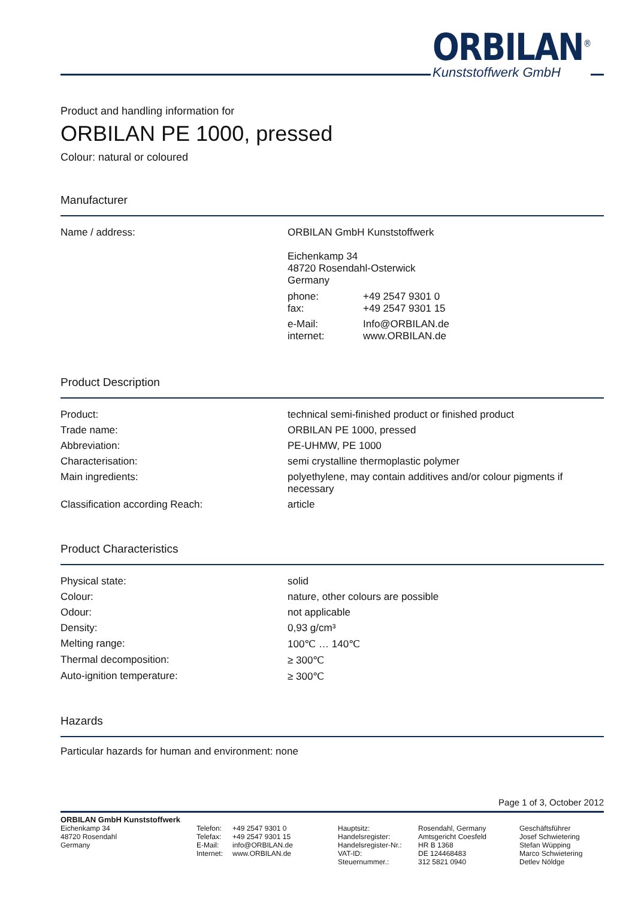ORBILAN<sup>®</sup>
Kunststoffwerk GmbH
Product and handling information for
ORBILAN PE 1000, pressed
Colour: natural or coloured
Manufacturer
| Name / address: | ORBILAN GmbH Kunststoffwerk Eichenkamp 34 48720 Rosendahl-Osterwick Germany / phone: fax: / +49 2547 9301 0 +49 2547 9301 15 / / e-Mail: internet: / Info@ORBILAN.de www.ORBILAN.de / |
Product Description
| Product: | technical semi-finished product or finished product |
| Trade name: | ORBILAN PE 1000, pressed |
| Abbreviation: | PE-UHMW, PE 1000 |
| Characterisation: | semi crystalline thermoplastic polymer |
| Main ingredients: | polyethylene, may contain additives and/or colour pigments if necessary |
| Classification according Reach: | article |
Product Characteristics
| Physical state: | solid |
| Colour: | nature, other colours are possible |
| Odour: | not applicable |
| Density: | 0,93 g/cm³ |
| Melting range: | 100℃ … 140℃ |
| Thermal decomposition: | ≥ 300℃ |
| Auto-ignition temperature: | ≥ 300℃ |
Hazards
Particular hazards for human and environment: none
Page 1 of 3, October 2012
ORBILAN GmbH Kunststoffwerk
Eichenkamp 34
48720 Rosendahl
Germany
Telefon:
Telefax:
E-Mail:
Internet:
+49 2547 9301 0
+49 2547 9301 15
info@ORBILAN.de
www.ORBILAN.de
Hauptsitz:
Handelsregister:
Handelsregister-Nr.:
VAT-ID:
Steuernummer.:
Rosendahl, Germany
Amtsgericht Coesfeld
HR B 1368
DE 124468483
312 5821 0940
Geschäftsführer
Josef Schwietering
Stefan Wüpping
Marco Schwietering
Detlev Nöldge